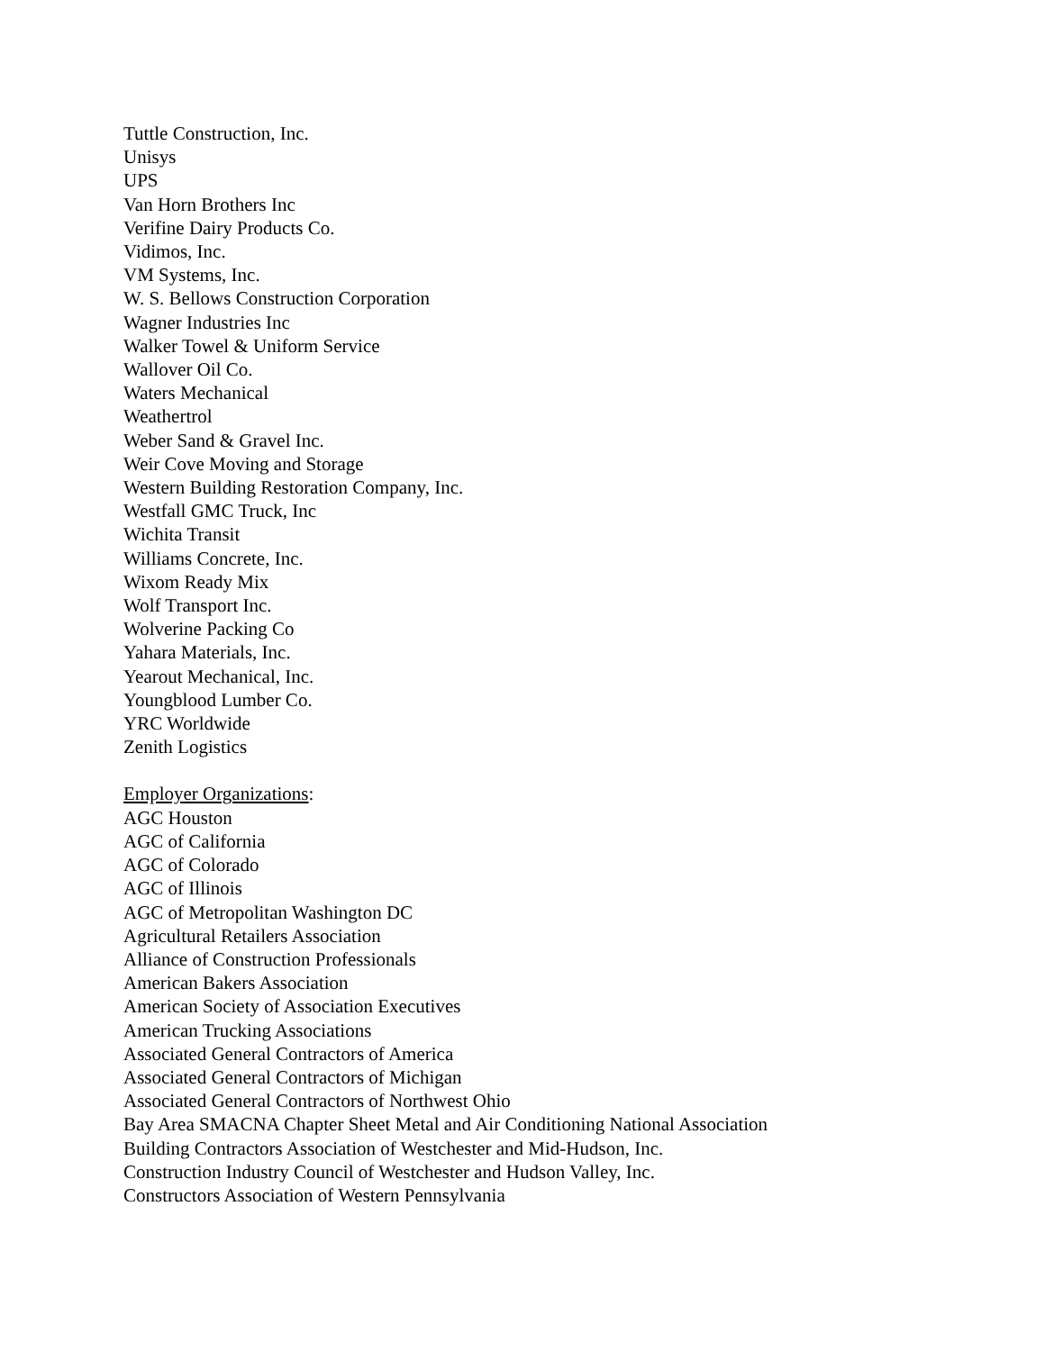Tuttle Construction, Inc.
Unisys
UPS
Van Horn Brothers Inc
Verifine Dairy Products Co.
Vidimos, Inc.
VM Systems, Inc.
W. S. Bellows Construction Corporation
Wagner Industries Inc
Walker Towel & Uniform Service
Wallover Oil Co.
Waters Mechanical
Weathertrol
Weber Sand & Gravel Inc.
Weir Cove Moving and Storage
Western Building Restoration Company, Inc.
Westfall GMC Truck, Inc
Wichita Transit
Williams Concrete, Inc.
Wixom Ready Mix
Wolf Transport Inc.
Wolverine Packing Co
Yahara Materials, Inc.
Yearout Mechanical, Inc.
Youngblood Lumber Co.
YRC Worldwide
Zenith Logistics
Employer Organizations:
AGC Houston
AGC of California
AGC of Colorado
AGC of Illinois
AGC of Metropolitan Washington DC
Agricultural Retailers Association
Alliance of Construction Professionals
American Bakers Association
American Society of Association Executives
American Trucking Associations
Associated General Contractors of America
Associated General Contractors of Michigan
Associated General Contractors of Northwest Ohio
Bay Area SMACNA Chapter Sheet Metal and Air Conditioning National Association
Building Contractors Association of Westchester and Mid-Hudson, Inc.
Construction Industry Council of Westchester and Hudson Valley, Inc.
Constructors Association of Western Pennsylvania